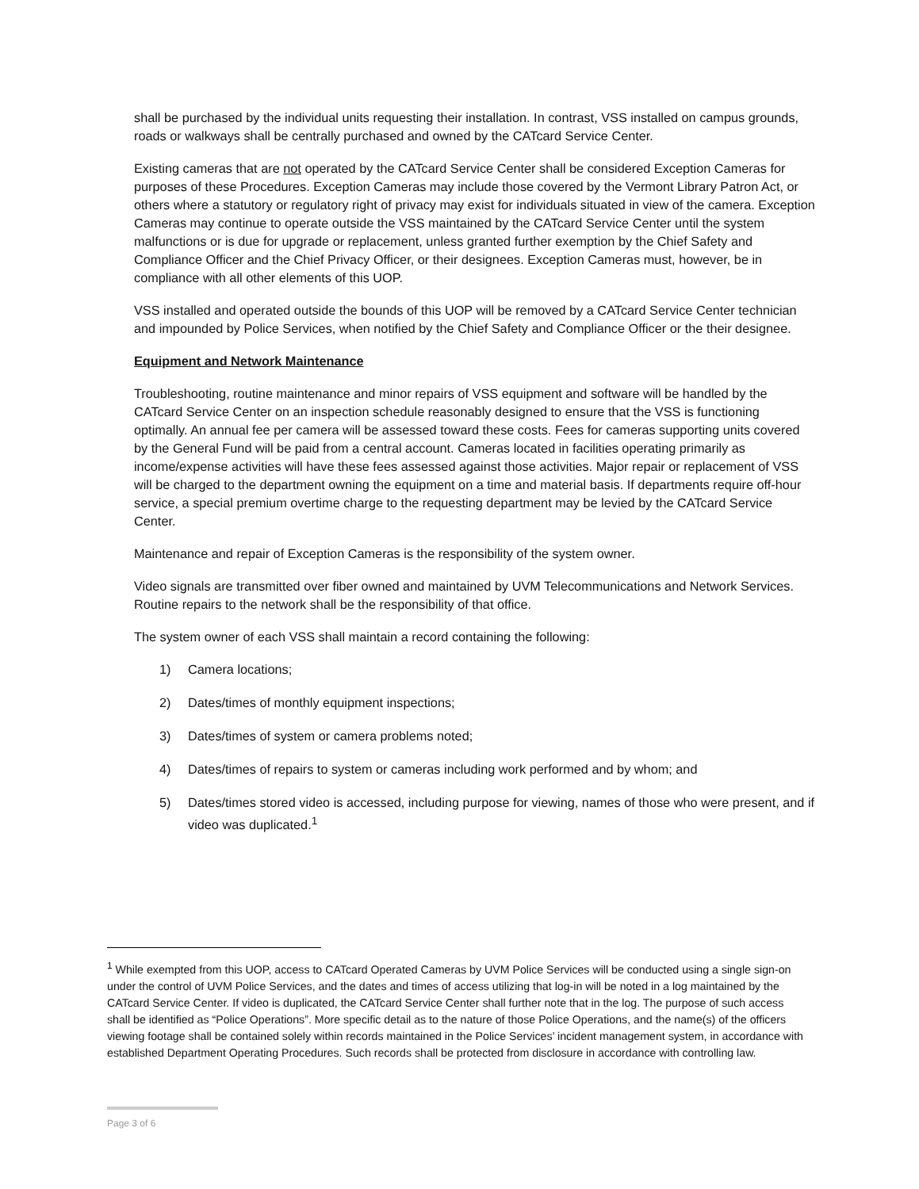shall be purchased by the individual units requesting their installation. In contrast, VSS installed on campus grounds, roads or walkways shall be centrally purchased and owned by the CATcard Service Center.
Existing cameras that are not operated by the CATcard Service Center shall be considered Exception Cameras for purposes of these Procedures. Exception Cameras may include those covered by the Vermont Library Patron Act, or others where a statutory or regulatory right of privacy may exist for individuals situated in view of the camera. Exception Cameras may continue to operate outside the VSS maintained by the CATcard Service Center until the system malfunctions or is due for upgrade or replacement, unless granted further exemption by the Chief Safety and Compliance Officer and the Chief Privacy Officer, or their designees. Exception Cameras must, however, be in compliance with all other elements of this UOP.
VSS installed and operated outside the bounds of this UOP will be removed by a CATcard Service Center technician and impounded by Police Services, when notified by the Chief Safety and Compliance Officer or the their designee.
Equipment and Network Maintenance
Troubleshooting, routine maintenance and minor repairs of VSS equipment and software will be handled by the CATcard Service Center on an inspection schedule reasonably designed to ensure that the VSS is functioning optimally. An annual fee per camera will be assessed toward these costs. Fees for cameras supporting units covered by the General Fund will be paid from a central account. Cameras located in facilities operating primarily as income/expense activities will have these fees assessed against those activities. Major repair or replacement of VSS will be charged to the department owning the equipment on a time and material basis. If departments require off-hour service, a special premium overtime charge to the requesting department may be levied by the CATcard Service Center.
Maintenance and repair of Exception Cameras is the responsibility of the system owner.
Video signals are transmitted over fiber owned and maintained by UVM Telecommunications and Network Services. Routine repairs to the network shall be the responsibility of that office.
The system owner of each VSS shall maintain a record containing the following:
1) Camera locations;
2) Dates/times of monthly equipment inspections;
3) Dates/times of system or camera problems noted;
4) Dates/times of repairs to system or cameras including work performed and by whom; and
5) Dates/times stored video is accessed, including purpose for viewing, names of those who were present, and if video was duplicated.<sup>1</sup>
<sup>1</sup> While exempted from this UOP, access to CATcard Operated Cameras by UVM Police Services will be conducted using a single sign-on under the control of UVM Police Services, and the dates and times of access utilizing that log-in will be noted in a log maintained by the CATcard Service Center. If video is duplicated, the CATcard Service Center shall further note that in the log. The purpose of such access shall be identified as “Police Operations”. More specific detail as to the nature of those Police Operations, and the name(s) of the officers viewing footage shall be contained solely within records maintained in the Police Services’ incident management system, in accordance with established Department Operating Procedures. Such records shall be protected from disclosure in accordance with controlling law.
Page 3 of 6